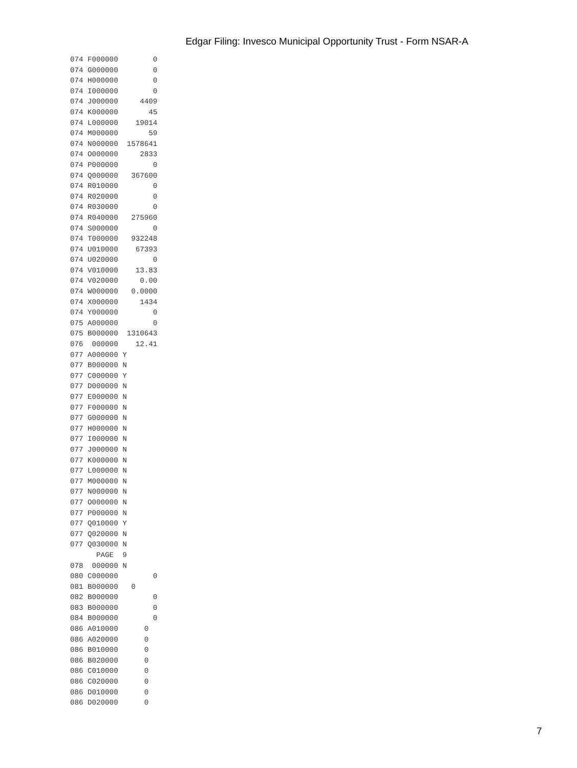Edgar Filing: Invesco Municipal Opportunity Trust - Form NSAR-A
074 F000000        0
074 G000000        0
074 H000000        0
074 I000000        0
074 J000000     4409
074 K000000       45
074 L000000    19014
074 M000000       59
074 N000000  1578641
074 O000000     2833
074 P000000        0
074 Q000000   367600
074 R010000        0
074 R020000        0
074 R030000        0
074 R040000   275960
074 S000000        0
074 T000000   932248
074 U010000    67393
074 U020000        0
074 V010000    13.83
074 V020000     0.00
074 W000000   0.0000
074 X000000     1434
074 Y000000        0
075 A000000        0
075 B000000  1310643
076  000000    12.41
077 A000000 Y
077 B000000 N
077 C000000 Y
077 D000000 N
077 E000000 N
077 F000000 N
077 G000000 N
077 H000000 N
077 I000000 N
077 J000000 N
077 K000000 N
077 L000000 N
077 M000000 N
077 N000000 N
077 O000000 N
077 P000000 N
077 Q010000 Y
077 Q020000 N
077 Q030000 N
      PAGE  9
078  000000 N
080 C000000        0
081 B000000   0
082 B000000        0
083 B000000        0
084 B000000        0
086 A010000      0
086 A020000      0
086 B010000      0
086 B020000      0
086 C010000      0
086 C020000      0
086 D010000      0
086 D020000      0
7